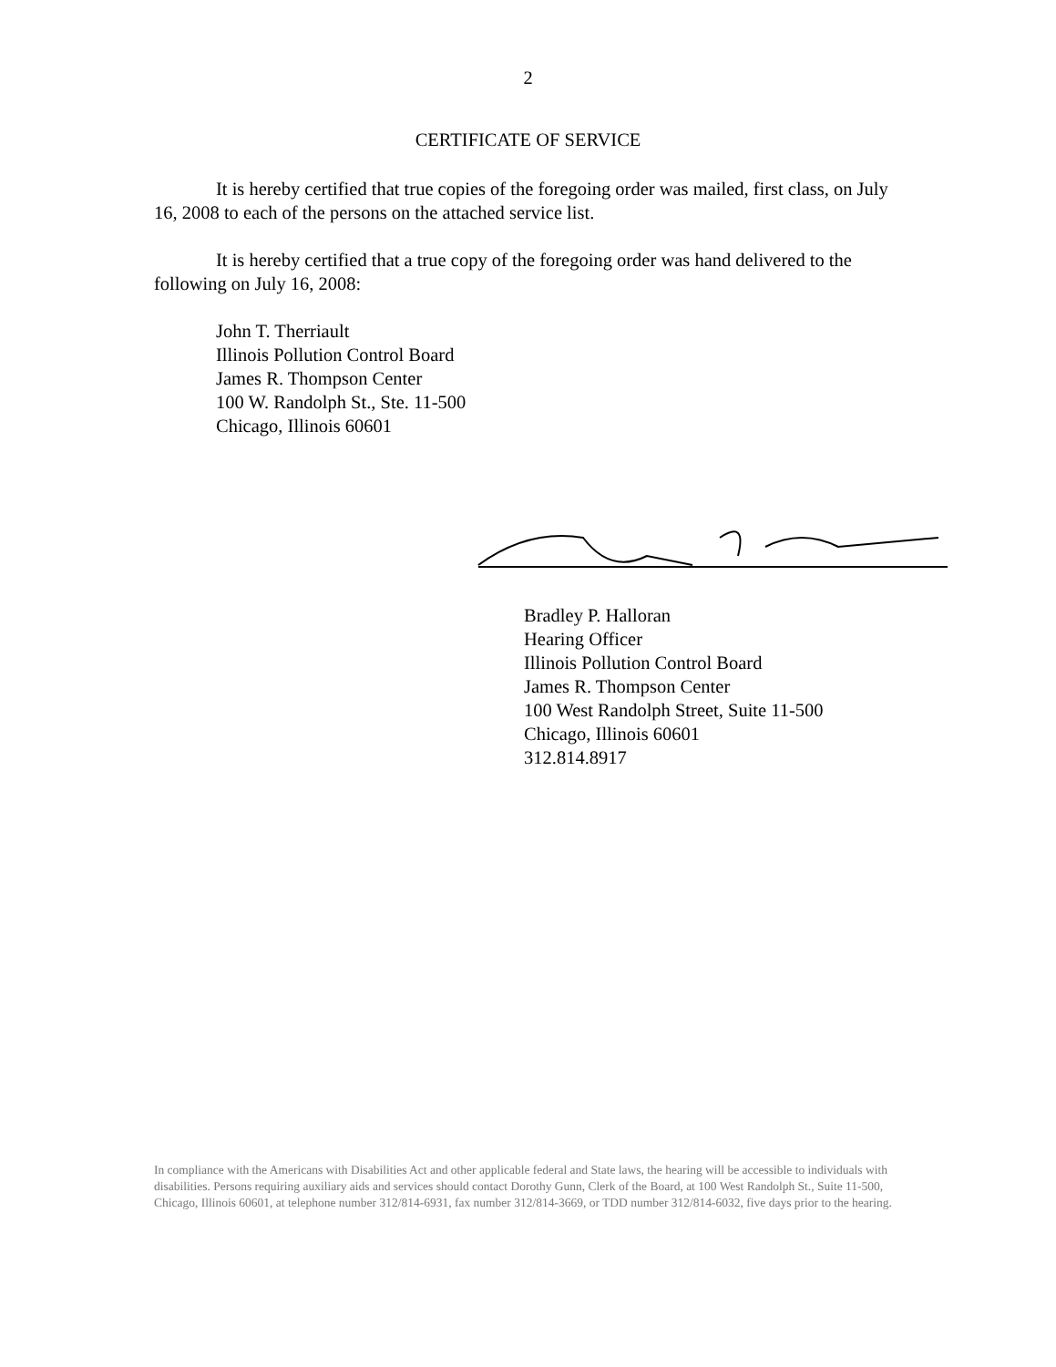2
CERTIFICATE OF SERVICE
It is hereby certified that true copies of the foregoing order was mailed, first class, on July 16, 2008 to each of the persons on the attached service list.
It is hereby certified that a true copy of the foregoing order was hand delivered to the following on July 16, 2008:
John T. Therriault
Illinois Pollution Control Board
James R. Thompson Center
100 W. Randolph St., Ste. 11-500
Chicago, Illinois 60601
Bradley P. Halloran
Hearing Officer
Illinois Pollution Control Board
James R. Thompson Center
100 West Randolph Street, Suite 11-500
Chicago, Illinois 60601
312.814.8917
In compliance with the Americans with Disabilities Act and other applicable federal and State laws, the hearing will be accessible to individuals with disabilities. Persons requiring auxiliary aids and services should contact Dorothy Gunn, Clerk of the Board, at 100 West Randolph St., Suite 11-500, Chicago, Illinois 60601, at telephone number 312/814-6931, fax number 312/814-3669, or TDD number 312/814-6032, five days prior to the hearing.